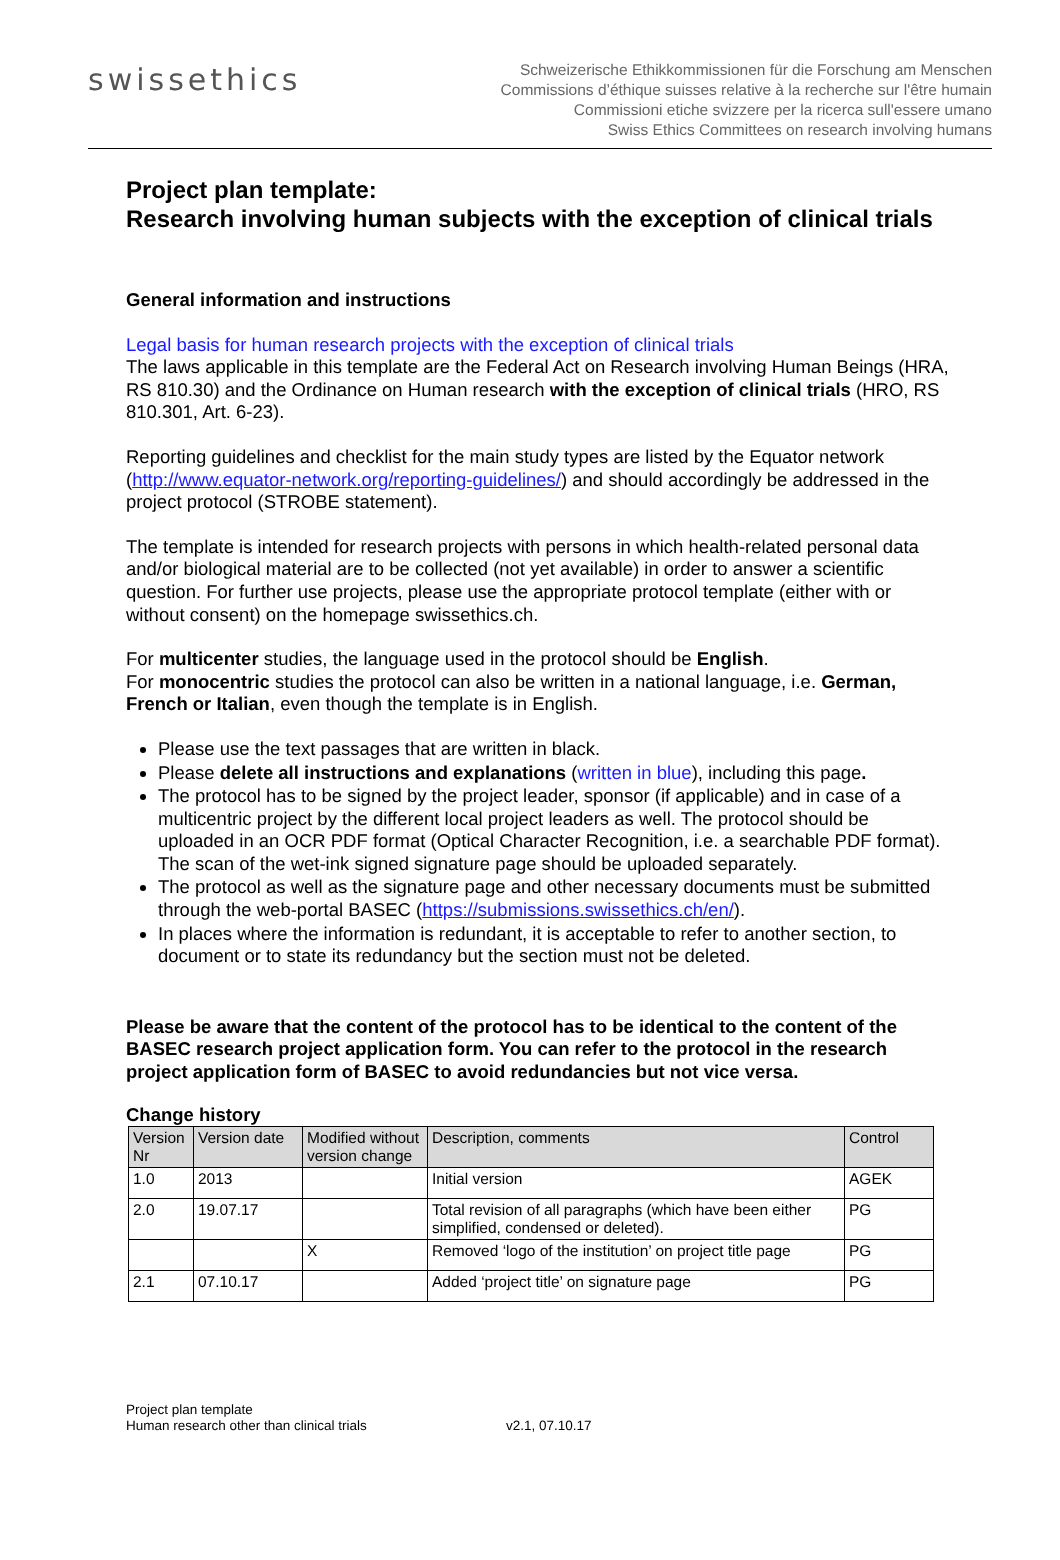swissethics
Schweizerische Ethikkommissionen für die Forschung am Menschen
Commissions d’éthique suisses relative à la recherche sur l'être humain
Commissioni etiche svizzere per la ricerca sull'essere umano
Swiss Ethics Committees on research involving humans
Project plan template:
Research involving human subjects with the exception of clinical trials
General information and instructions
Legal basis for human research projects with the exception of clinical trials
The laws applicable in this template are the Federal Act on Research involving Human Beings (HRA, RS 810.30) and the Ordinance on Human research with the exception of clinical trials (HRO, RS 810.301, Art. 6-23).
Reporting guidelines and checklist for the main study types are listed by the Equator network (http://www.equator-network.org/reporting-guidelines/) and should accordingly be addressed in the project protocol (STROBE statement).
The template is intended for research projects with persons in which health-related personal data and/or biological material are to be collected (not yet available) in order to answer a scientific question. For further use projects, please use the appropriate protocol template (either with or without consent) on the homepage swissethics.ch.
For multicenter studies, the language used in the protocol should be English.
For monocentric studies the protocol can also be written in a national language, i.e. German, French or Italian, even though the template is in English.
Please use the text passages that are written in black.
Please delete all instructions and explanations (written in blue), including this page.
The protocol has to be signed by the project leader, sponsor (if applicable) and in case of a multicentric project by the different local project leaders as well. The protocol should be uploaded in an OCR PDF format (Optical Character Recognition, i.e. a searchable PDF format). The scan of the wet-ink signed signature page should be uploaded separately.
The protocol as well as the signature page and other necessary documents must be submitted through the web-portal BASEC (https://submissions.swissethics.ch/en/).
In places where the information is redundant, it is acceptable to refer to another section, to document or to state its redundancy but the section must not be deleted.
Please be aware that the content of the protocol has to be identical to the content of the BASEC research project application form. You can refer to the protocol in the research project application form of BASEC to avoid redundancies but not vice versa.
Change history
| Version Nr | Version date | Modified without version change | Description, comments | Control |
| --- | --- | --- | --- | --- |
| 1.0 | 2013 | | Initial version | AGEK |
| 2.0 | 19.07.17 | | Total revision of all paragraphs (which have been either simplified, condensed or deleted). | PG |
| | | X | Removed ‘logo of the institution’ on project title page | PG |
| 2.1 | 07.10.17 | | Added ‘project title’ on signature page | PG |
Project plan template
Human research other than clinical trials
v2.1, 07.10.17